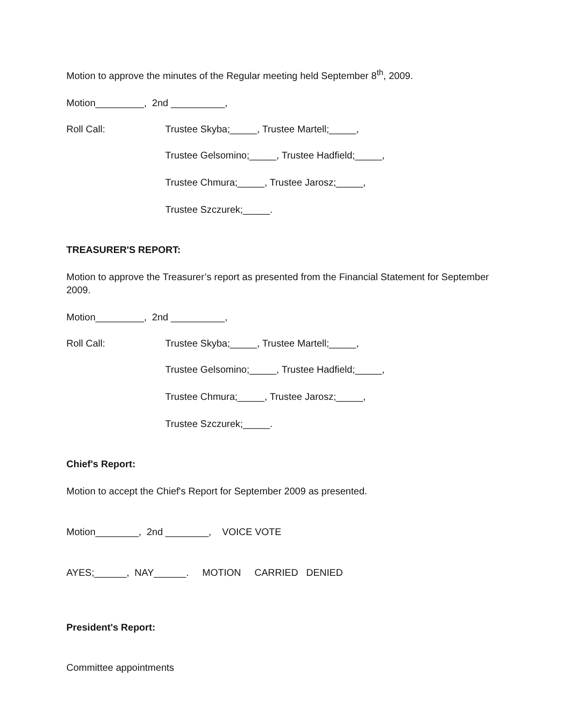Motion to approve the minutes of the Regular meeting held September 8<sup>th</sup>, 2009.
Motion_________, 2nd __________,
Roll Call: Trustee Skyba;_____, Trustee Martell;_____,
Trustee Gelsomino;_____, Trustee Hadfield;_____,
Trustee Chmura;_____, Trustee Jarosz;_____,
Trustee Szczurek;_____.
TREASURER'S REPORT:
Motion to approve the Treasurer’s report as presented from the Financial Statement for September 2009.
Motion_________, 2nd __________,
Roll Call: Trustee Skyba;_____, Trustee Martell;_____,
Trustee Gelsomino;_____, Trustee Hadfield;_____,
Trustee Chmura;_____, Trustee Jarosz;_____,
Trustee Szczurek;_____.
Chief's Report:
Motion to accept the Chief's Report for September 2009 as presented.
Motion________, 2nd ________, VOICE VOTE
AYES;______, NAY______. MOTION CARRIED DENIED
President's Report:
Committee appointments